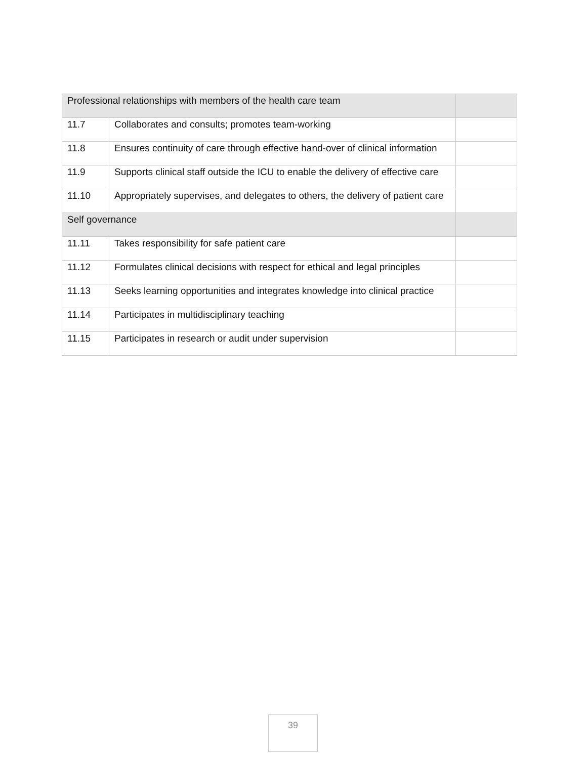| Professional relationships with members of the health care team | | |
| 11.7 | Collaborates and consults; promotes team-working | |
| 11.8 | Ensures continuity of care through effective hand-over of clinical information | |
| 11.9 | Supports clinical staff outside the ICU to enable the delivery of effective care | |
| 11.10 | Appropriately supervises, and delegates to others, the delivery of patient care | |
| Self governance | | |
| 11.11 | Takes responsibility for safe patient care | |
| 11.12 | Formulates clinical decisions with respect for ethical and legal principles | |
| 11.13 | Seeks learning opportunities and integrates knowledge into clinical practice | |
| 11.14 | Participates in multidisciplinary teaching | |
| 11.15 | Participates in research or audit under supervision | |
39